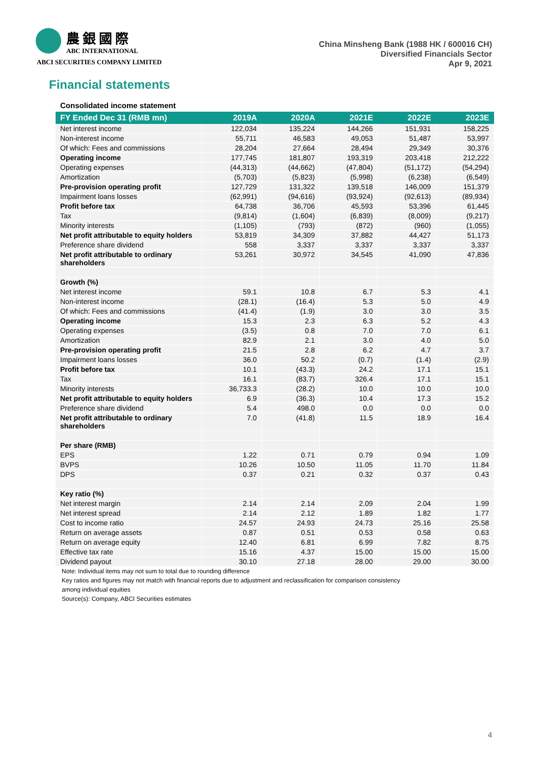農銀國際
ABC INTERNATIONAL
ABCI SECURITIES COMPANY LIMITED
China Minsheng Bank (1988 HK / 600016 CH)
Diversified Financials Sector
Apr 9, 2021
Financial statements
Consolidated income statement
| FY Ended Dec 31 (RMB mn) | 2019A | 2020A | 2021E | 2022E | 2023E |
| --- | --- | --- | --- | --- | --- |
| Net interest income | 122,034 | 135,224 | 144,266 | 151,931 | 158,225 |
| Non-interest income | 55,711 | 46,583 | 49,053 | 51,487 | 53,997 |
| Of which: Fees and commissions | 28,204 | 27,664 | 28,494 | 29,349 | 30,376 |
| Operating income | 177,745 | 181,807 | 193,319 | 203,418 | 212,222 |
| Operating expenses | (44,313) | (44,662) | (47,804) | (51,172) | (54,294) |
| Amortization | (5,703) | (5,823) | (5,998) | (6,238) | (6,549) |
| Pre-provision operating profit | 127,729 | 131,322 | 139,518 | 146,009 | 151,379 |
| Impairment loans losses | (62,991) | (94,616) | (93,924) | (92,613) | (89,934) |
| Profit before tax | 64,738 | 36,706 | 45,593 | 53,396 | 61,445 |
| Tax | (9,814) | (1,604) | (6,839) | (8,009) | (9,217) |
| Minority interests | (1,105) | (793) | (872) | (960) | (1,055) |
| Net profit attributable to equity holders | 53,819 | 34,309 | 37,882 | 44,427 | 51,173 |
| Preference share dividend | 558 | 3,337 | 3,337 | 3,337 | 3,337 |
| Net profit attributable to ordinary shareholders | 53,261 | 30,972 | 34,545 | 41,090 | 47,836 |
| Growth (%) | | | | | |
| Net interest income | 59.1 | 10.8 | 6.7 | 5.3 | 4.1 |
| Non-interest income | (28.1) | (16.4) | 5.3 | 5.0 | 4.9 |
| Of which: Fees and commissions | (41.4) | (1.9) | 3.0 | 3.0 | 3.5 |
| Operating income | 15.3 | 2.3 | 6.3 | 5.2 | 4.3 |
| Operating expenses | (3.5) | 0.8 | 7.0 | 7.0 | 6.1 |
| Amortization | 82.9 | 2.1 | 3.0 | 4.0 | 5.0 |
| Pre-provision operating profit | 21.5 | 2.8 | 6.2 | 4.7 | 3.7 |
| Impairment loans losses | 36.0 | 50.2 | (0.7) | (1.4) | (2.9) |
| Profit before tax | 10.1 | (43.3) | 24.2 | 17.1 | 15.1 |
| Tax | 16.1 | (83.7) | 326.4 | 17.1 | 15.1 |
| Minority interests | 36,733.3 | (28.2) | 10.0 | 10.0 | 10.0 |
| Net profit attributable to equity holders | 6.9 | (36.3) | 10.4 | 17.3 | 15.2 |
| Preference share dividend | 5.4 | 498.0 | 0.0 | 0.0 | 0.0 |
| Net profit attributable to ordinary shareholders | 7.0 | (41.8) | 11.5 | 18.9 | 16.4 |
| Per share (RMB) | | | | | |
| EPS | 1.22 | 0.71 | 0.79 | 0.94 | 1.09 |
| BVPS | 10.26 | 10.50 | 11.05 | 11.70 | 11.84 |
| DPS | 0.37 | 0.21 | 0.32 | 0.37 | 0.43 |
| Key ratio (%) | | | | | |
| Net interest margin | 2.14 | 2.14 | 2.09 | 2.04 | 1.99 |
| Net interest spread | 2.14 | 2.12 | 1.89 | 1.82 | 1.77 |
| Cost to income ratio | 24.57 | 24.93 | 24.73 | 25.16 | 25.58 |
| Return on average assets | 0.87 | 0.51 | 0.53 | 0.58 | 0.63 |
| Return on average equity | 12.40 | 6.81 | 6.99 | 7.82 | 8.75 |
| Effective tax rate | 15.16 | 4.37 | 15.00 | 15.00 | 15.00 |
| Dividend payout | 30.10 | 27.18 | 28.00 | 29.00 | 30.00 |
Note: Individual items may not sum to total due to rounding difference
Key ratios and figures may not match with financial reports due to adjustment and reclassification for comparison consistency
among individual equities
Source(s): Company, ABCI Securities estimates
4